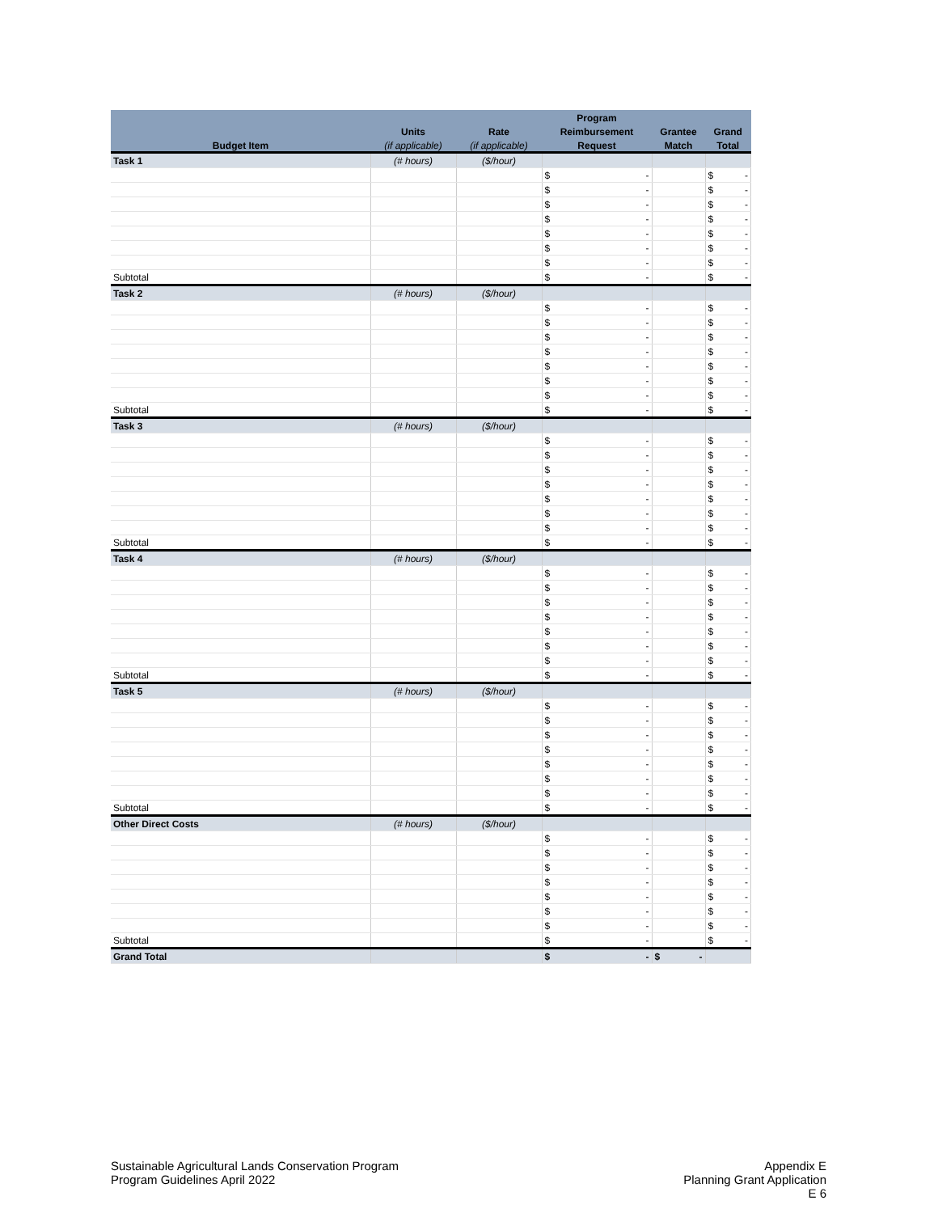| | | | Program | | |
| --- | --- | --- | --- | --- | --- |
| | Units | Rate | Reimbursement | Grantee | Grand |
| Budget Item | (if applicable) | (if applicable) | Request | Match | Total |
| Task 1 | (# hours) | ($/hour) | | | |
| | | | $ - | | $ - |
| | | | $ - | | $ - |
| | | | $ - | | $ - |
| | | | $ - | | $ - |
| | | | $ - | | $ - |
| | | | $ - | | $ - |
| | | | $ - | | $ - |
| Subtotal | | | $ - | | $ - |
| Task 2 | (# hours) | ($/hour) | | | |
| | | | $ - | | $ - |
| | | | $ - | | $ - |
| | | | $ - | | $ - |
| | | | $ - | | $ - |
| | | | $ - | | $ - |
| | | | $ - | | $ - |
| | | | $ - | | $ - |
| Subtotal | | | $ - | | $ - |
| Task 3 | (# hours) | ($/hour) | | | |
| | | | $ - | | $ - |
| | | | $ - | | $ - |
| | | | $ - | | $ - |
| | | | $ - | | $ - |
| | | | $ - | | $ - |
| | | | $ - | | $ - |
| | | | $ - | | $ - |
| Subtotal | | | $ - | | $ - |
| Task 4 | (# hours) | ($/hour) | | | |
| | | | $ - | | $ - |
| | | | $ - | | $ - |
| | | | $ - | | $ - |
| | | | $ - | | $ - |
| | | | $ - | | $ - |
| | | | $ - | | $ - |
| | | | $ - | | $ - |
| Subtotal | | | $ - | | $ - |
| Task 5 | (# hours) | ($/hour) | | | |
| | | | $ - | | $ - |
| | | | $ - | | $ - |
| | | | $ - | | $ - |
| | | | $ - | | $ - |
| | | | $ - | | $ - |
| | | | $ - | | $ - |
| | | | $ - | | $ - |
| Subtotal | | | $ - | | $ - |
| Other Direct Costs | (# hours) | ($/hour) | | | |
| | | | $ - | | $ - |
| | | | $ - | | $ - |
| | | | $ - | | $ - |
| | | | $ - | | $ - |
| | | | $ - | | $ - |
| | | | $ - | | $ - |
| | | | $ - | | $ - |
| Subtotal | | | $ - | | $ - |
| Grand Total | | | $ - | $ - | |
Sustainable Agricultural Lands Conservation Program
Program Guidelines April 2022
Appendix E
Planning Grant Application
E 6